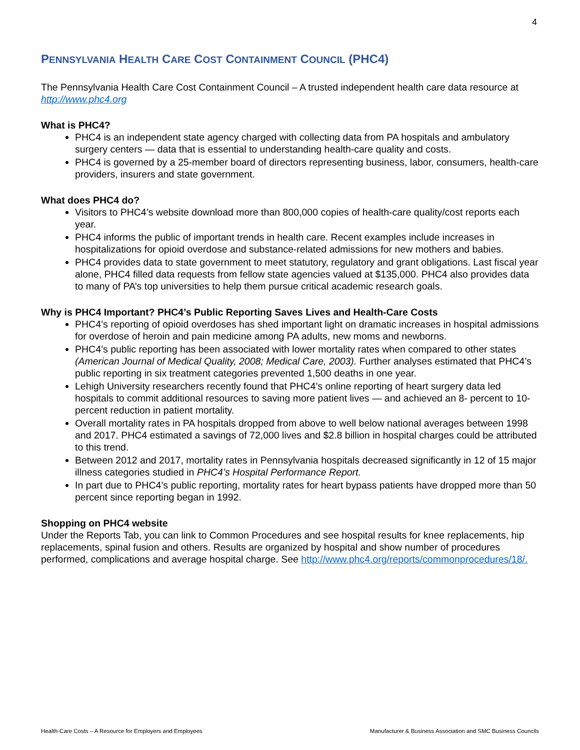4
PENNSYLVANIA HEALTH CARE COST CONTAINMENT COUNCIL (PHC4)
The Pennsylvania Health Care Cost Containment Council – A trusted independent health care data resource at http://www.phc4.org
What is PHC4?
PHC4 is an independent state agency charged with collecting data from PA hospitals and ambulatory surgery centers — data that is essential to understanding health-care quality and costs.
PHC4 is governed by a 25-member board of directors representing business, labor, consumers, health-care providers, insurers and state government.
What does PHC4 do?
Visitors to PHC4’s website download more than 800,000 copies of health-care quality/cost reports each year.
PHC4 informs the public of important trends in health care. Recent examples include increases in hospitalizations for opioid overdose and substance-related admissions for new mothers and babies.
PHC4 provides data to state government to meet statutory, regulatory and grant obligations. Last fiscal year alone, PHC4 filled data requests from fellow state agencies valued at $135,000. PHC4 also provides data to many of PA’s top universities to help them pursue critical academic research goals.
Why is PHC4 Important? PHC4’s Public Reporting Saves Lives and Health-Care Costs
PHC4’s reporting of opioid overdoses has shed important light on dramatic increases in hospital admissions for overdose of heroin and pain medicine among PA adults, new moms and newborns.
PHC4’s public reporting has been associated with lower mortality rates when compared to other states (American Journal of Medical Quality, 2008; Medical Care, 2003). Further analyses estimated that PHC4’s public reporting in six treatment categories prevented 1,500 deaths in one year.
Lehigh University researchers recently found that PHC4’s online reporting of heart surgery data led hospitals to commit additional resources to saving more patient lives — and achieved an 8- percent to 10-percent reduction in patient mortality.
Overall mortality rates in PA hospitals dropped from above to well below national averages between 1998 and 2017. PHC4 estimated a savings of 72,000 lives and $2.8 billion in hospital charges could be attributed to this trend.
Between 2012 and 2017, mortality rates in Pennsylvania hospitals decreased significantly in 12 of 15 major illness categories studied in PHC4’s Hospital Performance Report.
In part due to PHC4’s public reporting, mortality rates for heart bypass patients have dropped more than 50 percent since reporting began in 1992.
Shopping on PHC4 website
Under the Reports Tab, you can link to Common Procedures and see hospital results for knee replacements, hip replacements, spinal fusion and others. Results are organized by hospital and show number of procedures performed, complications and average hospital charge. See http://www.phc4.org/reports/commonprocedures/18/.
Health-Care Costs – A Resource for Employers and Employees Manufacturer & Business Association and SMC Business Councils